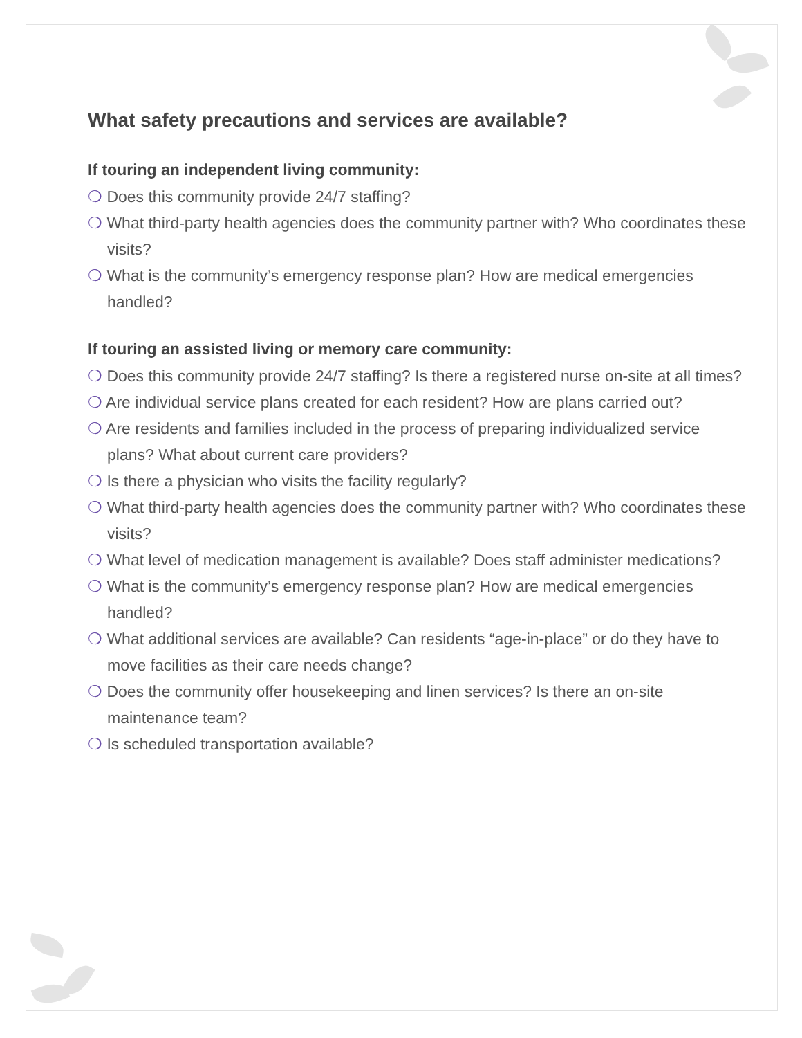What safety precautions and services are available?
If touring an independent living community:
❍ Does this community provide 24/7 staffing?
❍ What third-party health agencies does the community partner with? Who coordinates these visits?
❍ What is the community’s emergency response plan? How are medical emergencies handled?
If touring an assisted living or memory care community:
❍ Does this community provide 24/7 staffing? Is there a registered nurse on-site at all times?
❍ Are individual service plans created for each resident? How are plans carried out?
❍ Are residents and families included in the process of preparing individualized service plans? What about current care providers?
❍ Is there a physician who visits the facility regularly?
❍ What third-party health agencies does the community partner with? Who coordinates these visits?
❍ What level of medication management is available? Does staff administer medications?
❍ What is the community’s emergency response plan? How are medical emergencies handled?
❍ What additional services are available? Can residents “age-in-place” or do they have to move facilities as their care needs change?
❍ Does the community offer housekeeping and linen services? Is there an on-site maintenance team?
❍ Is scheduled transportation available?